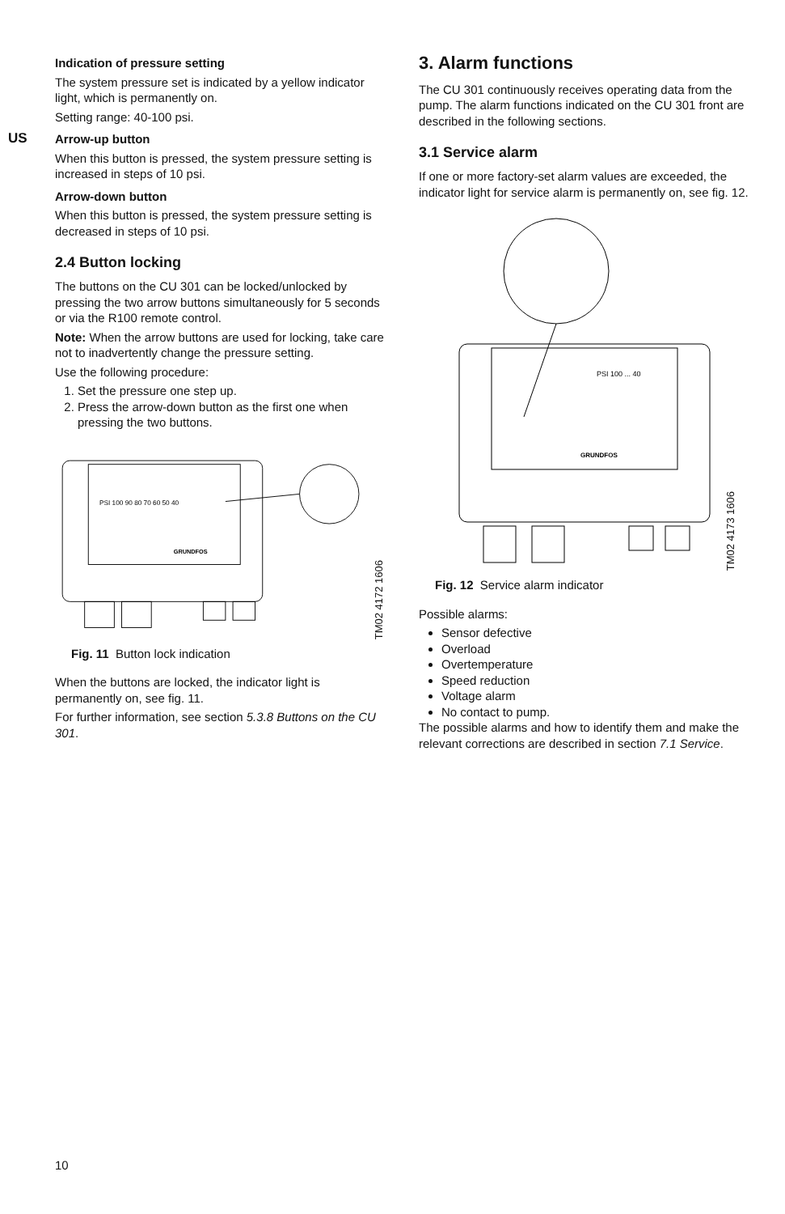US
Indication of pressure setting
The system pressure set is indicated by a yellow indicator light, which is permanently on.
Setting range: 40-100 psi.
Arrow-up button
When this button is pressed, the system pressure setting is increased in steps of 10 psi.
Arrow-down button
When this button is pressed, the system pressure setting is decreased in steps of 10 psi.
2.4 Button locking
The buttons on the CU 301 can be locked/unlocked by pressing the two arrow buttons simultaneously for 5 seconds or via the R100 remote control.
Note: When the arrow buttons are used for locking, take care not to inadvertently change the pressure setting.
Use the following procedure:
1. Set the pressure one step up.
2. Press the arrow-down button as the first one when pressing the two buttons.
PSI 100 90 80 70 60 50 40
GRUNDFOS
TM02 4172 1606
Fig. 11 Button lock indication
When the buttons are locked, the indicator light is permanently on, see fig. 11.
For further information, see section 5.3.8 Buttons on the CU 301.
3. Alarm functions
The CU 301 continuously receives operating data from the pump. The alarm functions indicated on the CU 301 front are described in the following sections.
3.1 Service alarm
If one or more factory-set alarm values are exceeded, the indicator light for service alarm is permanently on, see fig. 12.
PSI 100 ... 40
GRUNDFOS
TM02 4173 1606
Fig. 12 Service alarm indicator
Possible alarms:
Sensor defective
Overload
Overtemperature
Speed reduction
Voltage alarm
No contact to pump.
The possible alarms and how to identify them and make the relevant corrections are described in section 7.1 Service.
10